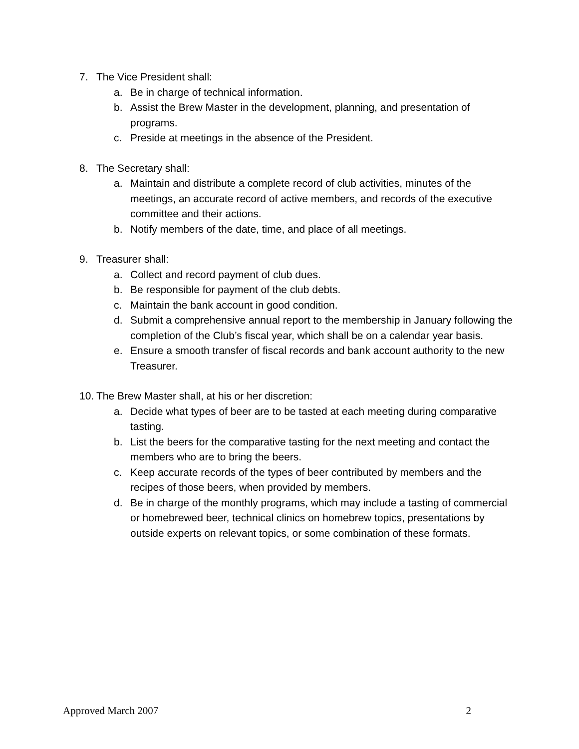7. The Vice President shall:
a. Be in charge of technical information.
b. Assist the Brew Master in the development, planning, and presentation of programs.
c. Preside at meetings in the absence of the President.
8. The Secretary shall:
a. Maintain and distribute a complete record of club activities, minutes of the meetings, an accurate record of active members, and records of the executive committee and their actions.
b. Notify members of the date, time, and place of all meetings.
9. Treasurer shall:
a. Collect and record payment of club dues.
b. Be responsible for payment of the club debts.
c. Maintain the bank account in good condition.
d. Submit a comprehensive annual report to the membership in January following the completion of the Club’s fiscal year, which shall be on a calendar year basis.
e. Ensure a smooth transfer of fiscal records and bank account authority to the new Treasurer.
10. The Brew Master shall, at his or her discretion:
a. Decide what types of beer are to be tasted at each meeting during comparative tasting.
b. List the beers for the comparative tasting for the next meeting and contact the members who are to bring the beers.
c. Keep accurate records of the types of beer contributed by members and the recipes of those beers, when provided by members.
d. Be in charge of the monthly programs, which may include a tasting of commercial or homebrewed beer, technical clinics on homebrew topics, presentations by outside experts on relevant topics, or some combination of these formats.
Approved March 2007 2